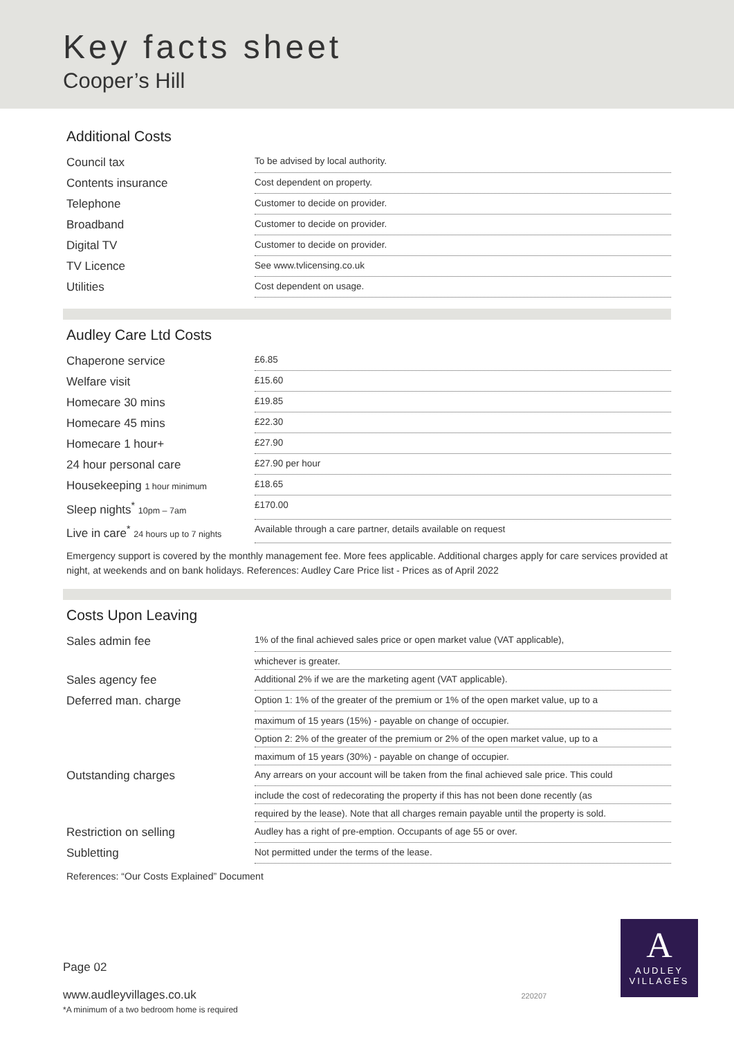Key facts sheet
Cooper’s Hill
Additional Costs
| Council tax | To be advised by local authority. |
| Contents insurance | Cost dependent on property. |
| Telephone | Customer to decide on provider. |
| Broadband | Customer to decide on provider. |
| Digital TV | Customer to decide on provider. |
| TV Licence | See www.tvlicensing.co.uk |
| Utilities | Cost dependent on usage. |
Audley Care Ltd Costs
| Chaperone service | £6.85 |
| Welfare visit | £15.60 |
| Homecare 30 mins | £19.85 |
| Homecare 45 mins | £22.30 |
| Homecare 1 hour+ | £27.90 |
| 24 hour personal care | £27.90 per hour |
| Housekeeping 1 hour minimum | £18.65 |
| Sleep nights<sup>*</sup> 10pm – 7am | £170.00 |
| Live in care<sup>*</sup> 24 hours up to 7 nights | Available through a care partner, details available on request |
Emergency support is covered by the monthly management fee. More fees applicable. Additional charges apply for care services provided at night, at weekends and on bank holidays. References: Audley Care Price list - Prices as of April 2022
Costs Upon Leaving
| Sales admin fee | 1% of the final achieved sales price or open market value (VAT applicable), |
| | whichever is greater. |
| Sales agency fee | Additional 2% if we are the marketing agent (VAT applicable). |
| Deferred man. charge | Option 1: 1% of the greater of the premium or 1% of the open market value, up to a |
| | maximum of 15 years (15%) - payable on change of occupier. |
| | Option 2: 2% of the greater of the premium or 2% of the open market value, up to a |
| | maximum of 15 years (30%) - payable on change of occupier. |
| Outstanding charges | Any arrears on your account will be taken from the final achieved sale price. This could |
| | include the cost of redecorating the property if this has not been done recently (as |
| | required by the lease). Note that all charges remain payable until the property is sold. |
| Restriction on selling | Audley has a right of pre-emption. Occupants of age 55 or over. |
| Subletting | Not permitted under the terms of the lease. |
References: “Our Costs Explained” Document
Page 02
www.audleyvillages.co.uk 220207
*A minimum of a two bedroom home is required
A
AUDLEY
VILLAGES